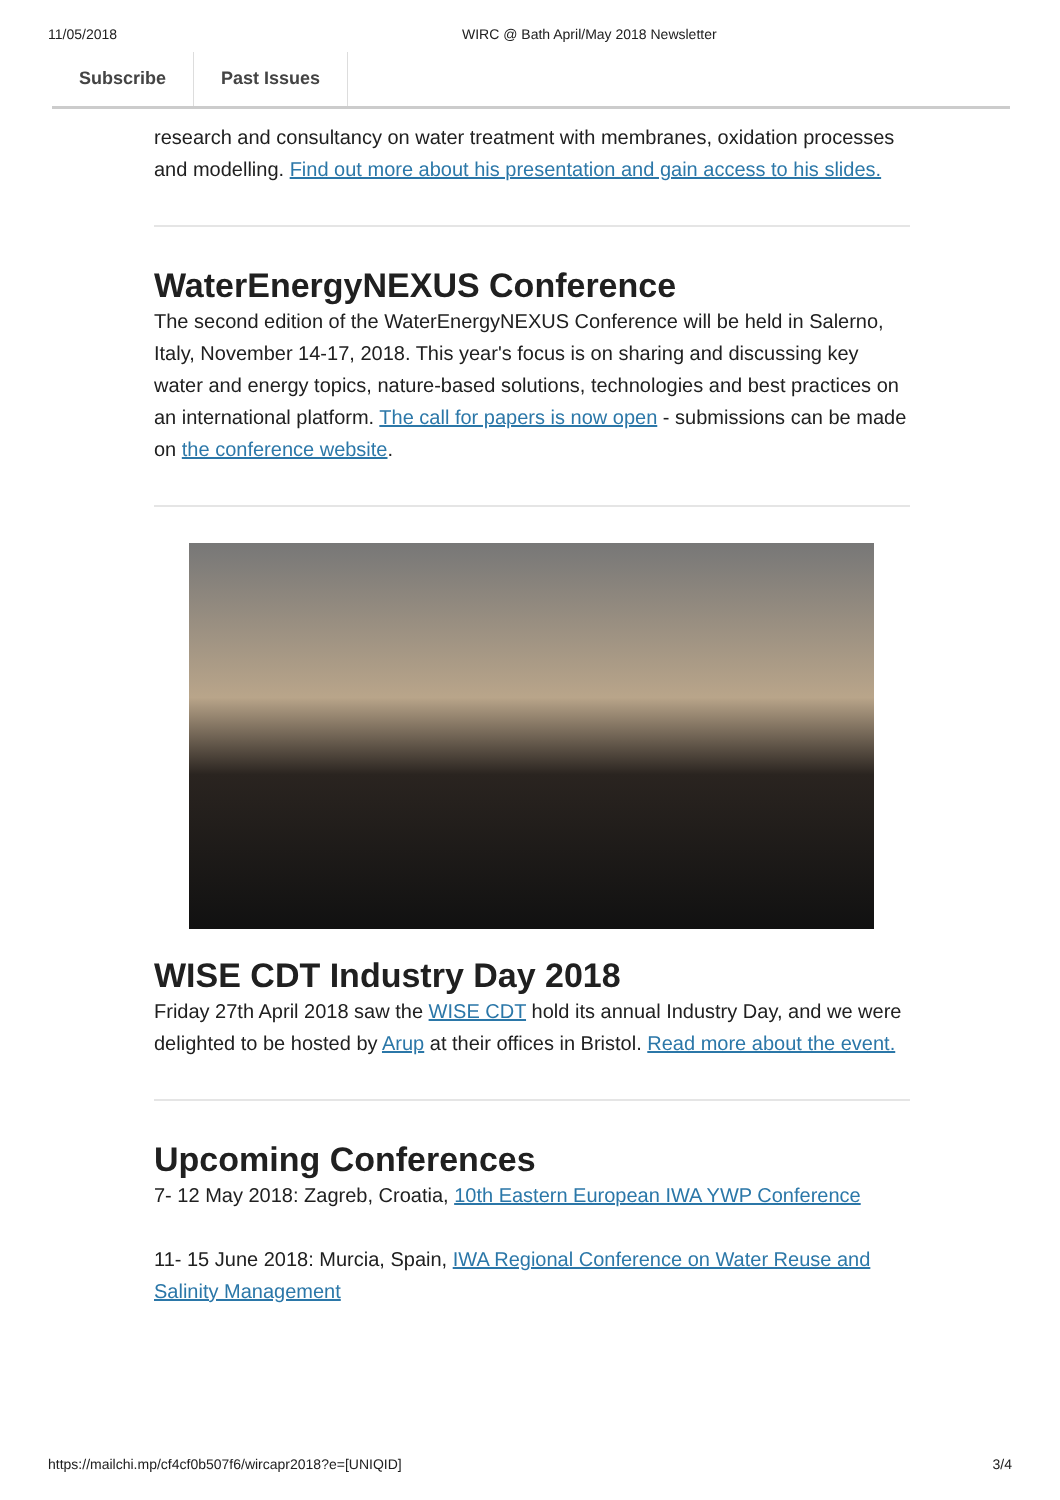11/05/2018 WIRC @ Bath April/May 2018 Newsletter
Subscribe Past Issues
research and consultancy on water treatment with membranes, oxidation processes and modelling. Find out more about his presentation and gain access to his slides.
WaterEnergyNEXUS Conference
The second edition of the WaterEnergyNEXUS Conference will be held in Salerno, Italy, November 14-17, 2018. This year's focus is on sharing and discussing key water and energy topics, nature-based solutions, technologies and best practices on an international platform. The call for papers is now open - submissions can be made on the conference website.
WISE CDT Industry Day 2018
Friday 27th April 2018 saw the WISE CDT hold its annual Industry Day, and we were delighted to be hosted by Arup at their offices in Bristol. Read more about the event.
Upcoming Conferences
7- 12 May 2018: Zagreb, Croatia, 10th Eastern European IWA YWP Conference
11- 15 June 2018: Murcia, Spain, IWA Regional Conference on Water Reuse and Salinity Management
https://mailchi.mp/cf4cf0b507f6/wircapr2018?e=[UNIQID] 3/4